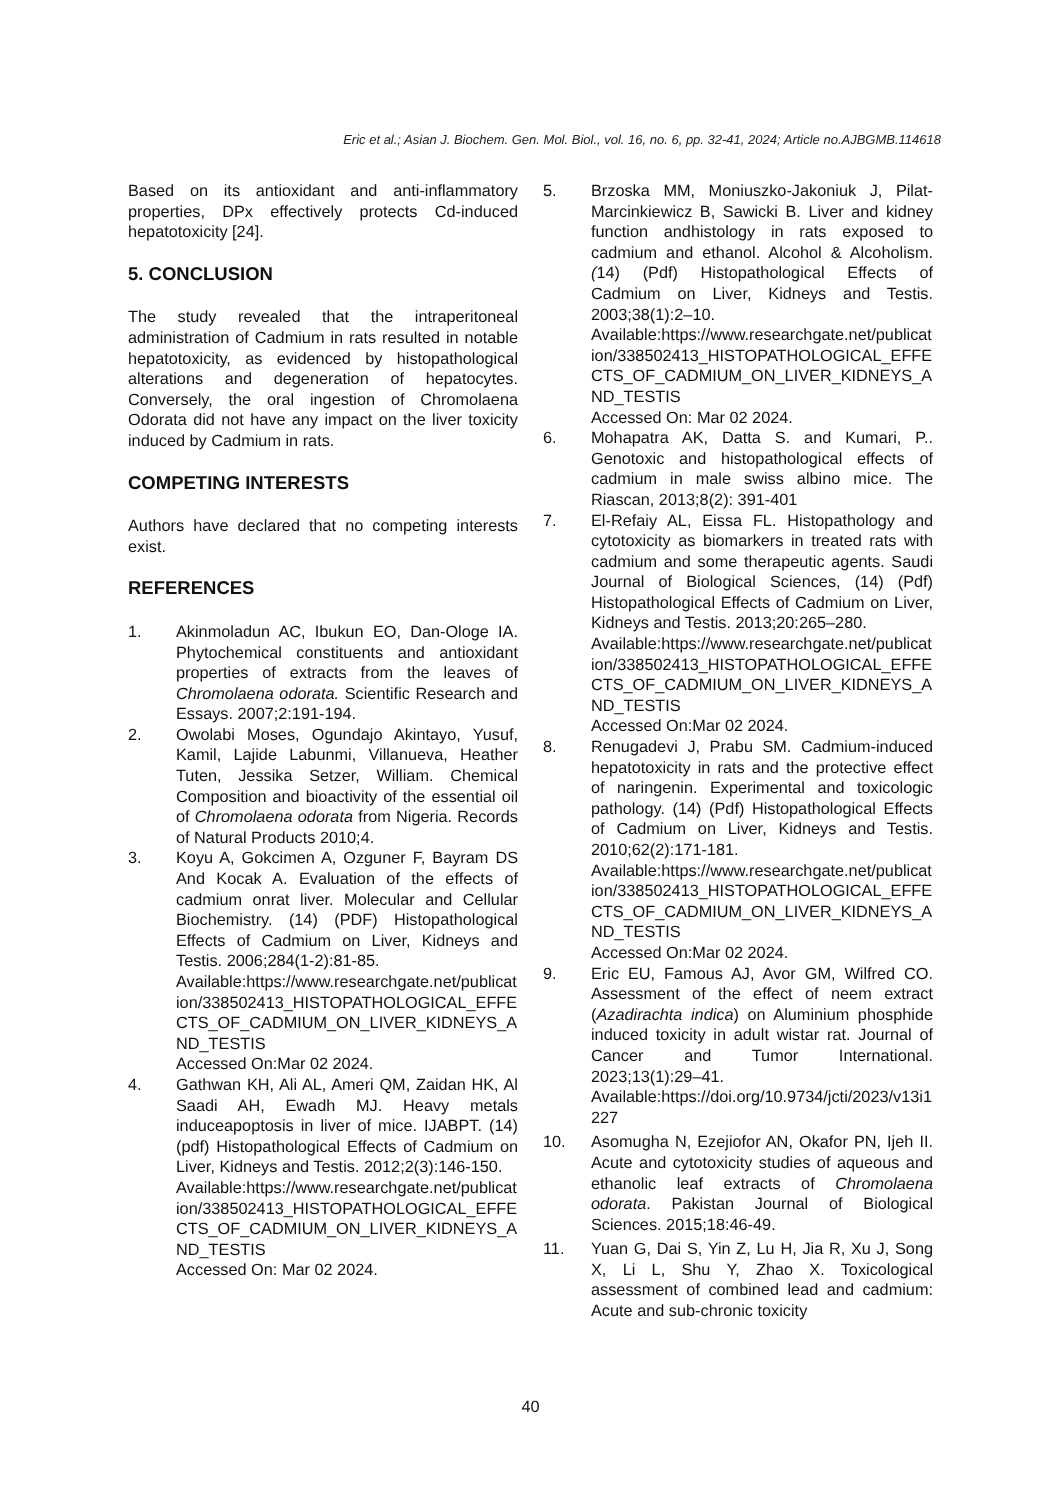Eric et al.; Asian J. Biochem. Gen. Mol. Biol., vol. 16, no. 6, pp. 32-41, 2024; Article no.AJBGMB.114618
Based on its antioxidant and anti-inflammatory properties, DPx effectively protects Cd-induced hepatotoxicity [24].
5. CONCLUSION
The study revealed that the intraperitoneal administration of Cadmium in rats resulted in notable hepatotoxicity, as evidenced by histopathological alterations and degeneration of hepatocytes. Conversely, the oral ingestion of Chromolaena Odorata did not have any impact on the liver toxicity induced by Cadmium in rats.
COMPETING INTERESTS
Authors have declared that no competing interests exist.
REFERENCES
1. Akinmoladun AC, Ibukun EO, Dan-Ologe IA. Phytochemical constituents and antioxidant properties of extracts from the leaves of Chromolaena odorata. Scientific Research and Essays. 2007;2:191-194.
2. Owolabi Moses, Ogundajo Akintayo, Yusuf, Kamil, Lajide Labunmi, Villanueva, Heather Tuten, Jessika Setzer, William. Chemical Composition and bioactivity of the essential oil of Chromolaena odorata from Nigeria. Records of Natural Products 2010;4.
3. Koyu A, Gokcimen A, Ozguner F, Bayram DS And Kocak A. Evaluation of the effects of cadmium onrat liver. Molecular and Cellular Biochemistry. (14) (PDF) Histopathological Effects of Cadmium on Liver, Kidneys and Testis. 2006;284(1-2):81-85.
Available:https://www.researchgate.net/publication/338502413_HISTOPATHOLOGICAL_EFFECTS_OF_CADMIUM_ON_LIVER_KIDNEYS_AND_TESTIS
Accessed On:Mar 02 2024.
4. Gathwan KH, Ali AL, Ameri QM, Zaidan HK, Al Saadi AH, Ewadh MJ. Heavy metals induceapoptosis in liver of mice. IJABPT. (14) (pdf) Histopathological Effects of Cadmium on Liver, Kidneys and Testis. 2012;2(3):146-150.
Available:https://www.researchgate.net/publication/338502413_HISTOPATHOLOGICAL_EFFECTS_OF_CADMIUM_ON_LIVER_KIDNEYS_AND_TESTIS
Accessed On: Mar 02 2024.
5. Brzoska MM, Moniuszko-Jakoniuk J, Pilat-Marcinkiewicz B, Sawicki B. Liver and kidney function andhistology in rats exposed to cadmium and ethanol. Alcohol & Alcoholism. (14) (Pdf) Histopathological Effects of Cadmium on Liver, Kidneys and Testis. 2003;38(1):2–10.
Available:https://www.researchgate.net/publication/338502413_HISTOPATHOLOGICAL_EFFECTS_OF_CADMIUM_ON_LIVER_KIDNEYS_AND_TESTIS
Accessed On: Mar 02 2024.
6. Mohapatra AK, Datta S. and Kumari, P.. Genotoxic and histopathological effects of cadmium in male swiss albino mice. The Riascan, 2013;8(2): 391-401
7. El-Refaiy AL, Eissa FL. Histopathology and cytotoxicity as biomarkers in treated rats with cadmium and some therapeutic agents. Saudi Journal of Biological Sciences, (14) (Pdf) Histopathological Effects of Cadmium on Liver, Kidneys and Testis. 2013;20:265–280.
Available:https://www.researchgate.net/publication/338502413_HISTOPATHOLOGICAL_EFFECTS_OF_CADMIUM_ON_LIVER_KIDNEYS_AND_TESTIS
Accessed On:Mar 02 2024.
8. Renugadevi J, Prabu SM. Cadmium-induced hepatotoxicity in rats and the protective effect of naringenin. Experimental and toxicologic pathology. (14) (Pdf) Histopathological Effects of Cadmium on Liver, Kidneys and Testis. 2010;62(2):171-181.
Available:https://www.researchgate.net/publication/338502413_HISTOPATHOLOGICAL_EFFECTS_OF_CADMIUM_ON_LIVER_KIDNEYS_AND_TESTIS
Accessed On:Mar 02 2024.
9. Eric EU, Famous AJ, Avor GM, Wilfred CO. Assessment of the effect of neem extract (Azadirachta indica) on Aluminium phosphide induced toxicity in adult wistar rat. Journal of Cancer and Tumor International. 2023;13(1):29–41.
Available:https://doi.org/10.9734/jcti/2023/v13i1227
10. Asomugha N, Ezejiofor AN, Okafor PN, Ijeh II. Acute and cytotoxicity studies of aqueous and ethanolic leaf extracts of Chromolaena odorata. Pakistan Journal of Biological Sciences. 2015;18:46-49.
11. Yuan G, Dai S, Yin Z, Lu H, Jia R, Xu J, Song X, Li L, Shu Y, Zhao X. Toxicological assessment of combined lead and cadmium: Acute and sub-chronic toxicity
40